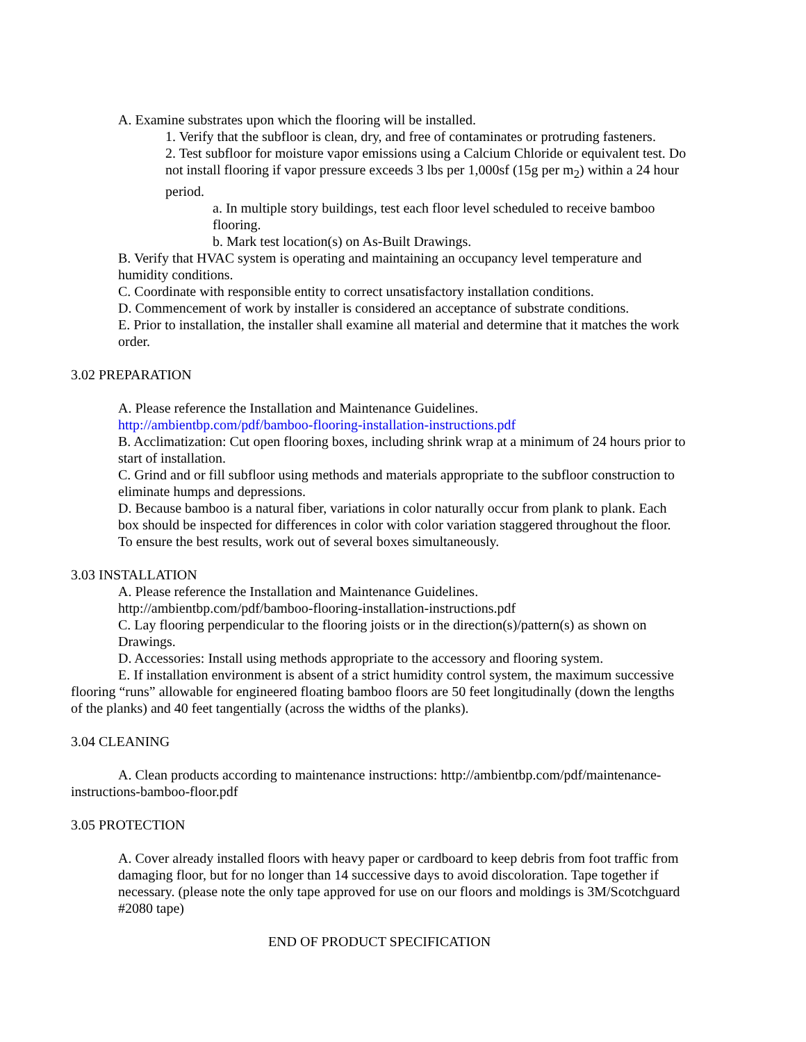A. Examine substrates upon which the flooring will be installed.
1. Verify that the subfloor is clean, dry, and free of contaminates or protruding fasteners.
2. Test subfloor for moisture vapor emissions using a Calcium Chloride or equivalent test. Do not install flooring if vapor pressure exceeds 3 lbs per 1,000sf (15g per m<sub>2</sub>) within a 24 hour period.
a. In multiple story buildings, test each floor level scheduled to receive bamboo flooring.
b. Mark test location(s) on As-Built Drawings.
B. Verify that HVAC system is operating and maintaining an occupancy level temperature and humidity conditions.
C. Coordinate with responsible entity to correct unsatisfactory installation conditions.
D. Commencement of work by installer is considered an acceptance of substrate conditions.
E. Prior to installation, the installer shall examine all material and determine that it matches the work order.
3.02 PREPARATION
A. Please reference the Installation and Maintenance Guidelines.
http://ambientbp.com/pdf/bamboo-flooring-installation-instructions.pdf
B. Acclimatization: Cut open flooring boxes, including shrink wrap at a minimum of 24 hours prior to start of installation.
C. Grind and or fill subfloor using methods and materials appropriate to the subfloor construction to eliminate humps and depressions.
D. Because bamboo is a natural fiber, variations in color naturally occur from plank to plank. Each box should be inspected for differences in color with color variation staggered throughout the floor. To ensure the best results, work out of several boxes simultaneously.
3.03 INSTALLATION
A. Please reference the Installation and Maintenance Guidelines.
http://ambientbp.com/pdf/bamboo-flooring-installation-instructions.pdf
C. Lay flooring perpendicular to the flooring joists or in the direction(s)/pattern(s) as shown on Drawings.
D. Accessories: Install using methods appropriate to the accessory and flooring system.
E. If installation environment is absent of a strict humidity control system, the maximum successive flooring “runs” allowable for engineered floating bamboo floors are 50 feet longitudinally (down the lengths of the planks) and 40 feet tangentially (across the widths of the planks).
3.04 CLEANING
A. Clean products according to maintenance instructions: http://ambientbp.com/pdf/maintenance-instructions-bamboo-floor.pdf
3.05 PROTECTION
A. Cover already installed floors with heavy paper or cardboard to keep debris from foot traffic from damaging floor, but for no longer than 14 successive days to avoid discoloration. Tape together if necessary. (please note the only tape approved for use on our floors and moldings is 3M/Scotchguard #2080 tape)
END OF PRODUCT SPECIFICATION